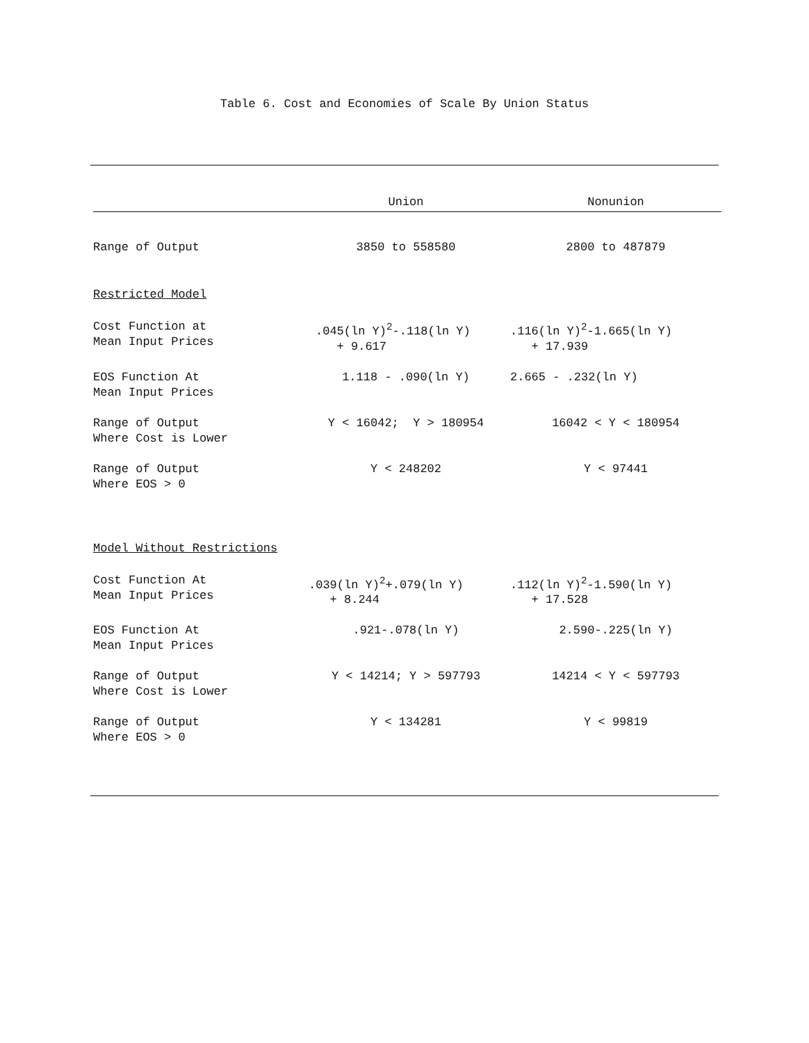Table 6. Cost and Economies of Scale By Union Status
| | Union | Nonunion |
| --- | --- | --- |
| Range of Output | 3850 to 558580 | 2800 to 487879 |
| Restricted Model | | |
| Cost Function at Mean Input Prices | .045(ln Y)<sup>2</sup>-.118(ln Y) + 9.617 | .116(ln Y)<sup>2</sup>-1.665(ln Y) + 17.939 |
| EOS Function At Mean Input Prices | 1.118 - .090(ln Y) | 2.665 - .232(ln Y) |
| Range of Output Where Cost is Lower | Y < 16042; Y > 180954 | 16042 < Y < 180954 |
| Range of Output Where EOS > 0 | Y < 248202 | Y < 97441 |
| Model Without Restrictions | | |
| Cost Function At Mean Input Prices | .039(ln Y)<sup>2</sup>+.079(ln Y) + 8.244 | .112(ln Y)<sup>2</sup>-1.590(ln Y) + 17.528 |
| EOS Function At Mean Input Prices | .921-.078(ln Y) | 2.590-.225(ln Y) |
| Range of Output Where Cost is Lower | Y < 14214; Y > 597793 | 14214 < Y < 597793 |
| Range of Output Where EOS > 0 | Y < 134281 | Y < 99819 |